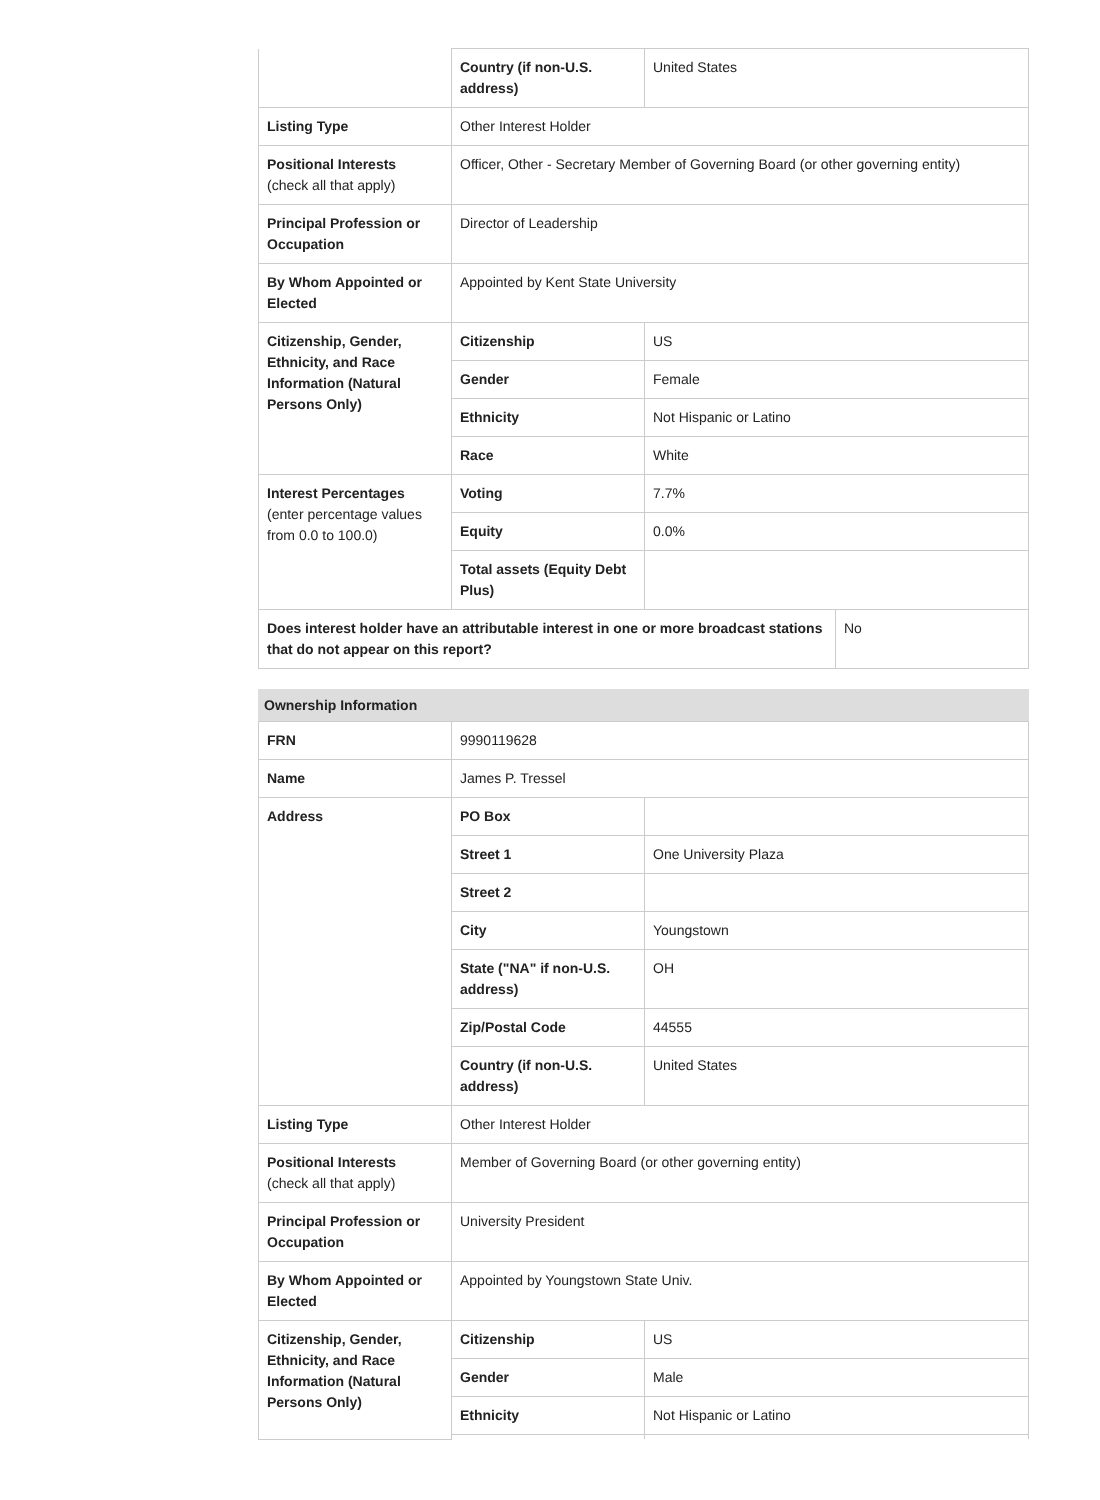| | Country (if non-U.S. address) | United States |
| Listing Type | Other Interest Holder | |
| Positional Interests (check all that apply) | Officer, Other - Secretary Member of Governing Board (or other governing entity) | |
| Principal Profession or Occupation | Director of Leadership | |
| By Whom Appointed or Elected | Appointed by Kent State University | |
| Citizenship, Gender, Ethnicity, and Race Information (Natural Persons Only) | Citizenship | US |
| | Gender | Female |
| | Ethnicity | Not Hispanic or Latino |
| | Race | White |
| Interest Percentages (enter percentage values from 0.0 to 100.0) | Voting | 7.7% |
| | Equity | 0.0% |
| | Total assets (Equity Debt Plus) | |
| Does interest holder have an attributable interest in one or more broadcast stations that do not appear on this report? | No |
Ownership Information
| FRN | 9990119628 | |
| Name | James P. Tressel | |
| Address | PO Box | |
| | Street 1 | One University Plaza |
| | Street 2 | |
| | City | Youngstown |
| | State ("NA" if non-U.S. address) | OH |
| | Zip/Postal Code | 44555 |
| | Country (if non-U.S. address) | United States |
| Listing Type | Other Interest Holder | |
| Positional Interests (check all that apply) | Member of Governing Board (or other governing entity) | |
| Principal Profession or Occupation | University President | |
| By Whom Appointed or Elected | Appointed by Youngstown State Univ. | |
| Citizenship, Gender, Ethnicity, and Race Information (Natural Persons Only) | Citizenship | US |
| | Gender | Male |
| | Ethnicity | Not Hispanic or Latino |